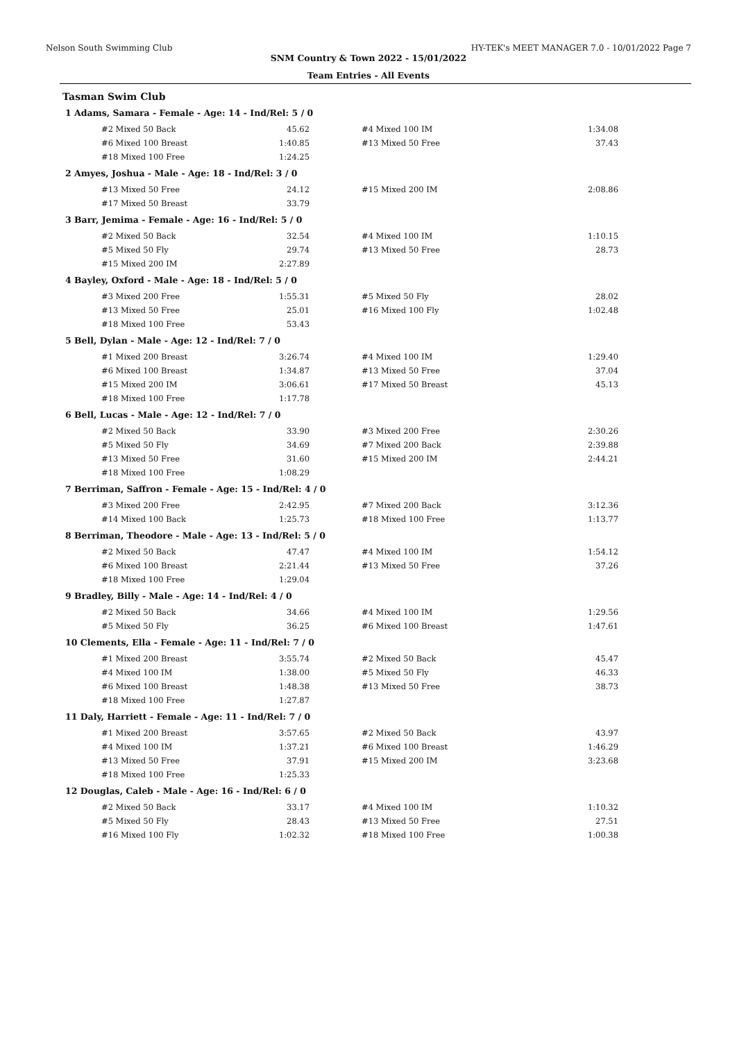Nelson South Swimming Club HY-TEK's MEET MANAGER 7.0 - 10/01/2022 Page 7
SNM Country & Town 2022 - 15/01/2022
Team Entries - All Events
Tasman Swim Club
1 Adams, Samara - Female - Age: 14 - Ind/Rel: 5 / 0
| #2 Mixed 50 Back | 45.62 | | #4 Mixed 100 IM | 1:34.08 |
| #6 Mixed 100 Breast | 1:40.85 | | #13 Mixed 50 Free | 37.43 |
| #18 Mixed 100 Free | 1:24.25 | | | |
2 Amyes, Joshua - Male - Age: 18 - Ind/Rel: 3 / 0
| #13 Mixed 50 Free | 24.12 | | #15 Mixed 200 IM | 2:08.86 |
| #17 Mixed 50 Breast | 33.79 | | | |
3 Barr, Jemima - Female - Age: 16 - Ind/Rel: 5 / 0
| #2 Mixed 50 Back | 32.54 | | #4 Mixed 100 IM | 1:10.15 |
| #5 Mixed 50 Fly | 29.74 | | #13 Mixed 50 Free | 28.73 |
| #15 Mixed 200 IM | 2:27.89 | | | |
4 Bayley, Oxford - Male - Age: 18 - Ind/Rel: 5 / 0
| #3 Mixed 200 Free | 1:55.31 | | #5 Mixed 50 Fly | 28.02 |
| #13 Mixed 50 Free | 25.01 | | #16 Mixed 100 Fly | 1:02.48 |
| #18 Mixed 100 Free | 53.43 | | | |
5 Bell, Dylan - Male - Age: 12 - Ind/Rel: 7 / 0
| #1 Mixed 200 Breast | 3:26.74 | | #4 Mixed 100 IM | 1:29.40 |
| #6 Mixed 100 Breast | 1:34.87 | | #13 Mixed 50 Free | 37.04 |
| #15 Mixed 200 IM | 3:06.61 | | #17 Mixed 50 Breast | 45.13 |
| #18 Mixed 100 Free | 1:17.78 | | | |
6 Bell, Lucas - Male - Age: 12 - Ind/Rel: 7 / 0
| #2 Mixed 50 Back | 33.90 | | #3 Mixed 200 Free | 2:30.26 |
| #5 Mixed 50 Fly | 34.69 | | #7 Mixed 200 Back | 2:39.88 |
| #13 Mixed 50 Free | 31.60 | | #15 Mixed 200 IM | 2:44.21 |
| #18 Mixed 100 Free | 1:08.29 | | | |
7 Berriman, Saffron - Female - Age: 15 - Ind/Rel: 4 / 0
| #3 Mixed 200 Free | 2:42.95 | | #7 Mixed 200 Back | 3:12.36 |
| #14 Mixed 100 Back | 1:25.73 | | #18 Mixed 100 Free | 1:13.77 |
8 Berriman, Theodore - Male - Age: 13 - Ind/Rel: 5 / 0
| #2 Mixed 50 Back | 47.47 | | #4 Mixed 100 IM | 1:54.12 |
| #6 Mixed 100 Breast | 2:21.44 | | #13 Mixed 50 Free | 37.26 |
| #18 Mixed 100 Free | 1:29.04 | | | |
9 Bradley, Billy - Male - Age: 14 - Ind/Rel: 4 / 0
| #2 Mixed 50 Back | 34.66 | | #4 Mixed 100 IM | 1:29.56 |
| #5 Mixed 50 Fly | 36.25 | | #6 Mixed 100 Breast | 1:47.61 |
10 Clements, Ella - Female - Age: 11 - Ind/Rel: 7 / 0
| #1 Mixed 200 Breast | 3:55.74 | | #2 Mixed 50 Back | 45.47 |
| #4 Mixed 100 IM | 1:38.00 | | #5 Mixed 50 Fly | 46.33 |
| #6 Mixed 100 Breast | 1:48.38 | | #13 Mixed 50 Free | 38.73 |
| #18 Mixed 100 Free | 1:27.87 | | | |
11 Daly, Harriett - Female - Age: 11 - Ind/Rel: 7 / 0
| #1 Mixed 200 Breast | 3:57.65 | | #2 Mixed 50 Back | 43.97 |
| #4 Mixed 100 IM | 1:37.21 | | #6 Mixed 100 Breast | 1:46.29 |
| #13 Mixed 50 Free | 37.91 | | #15 Mixed 200 IM | 3:23.68 |
| #18 Mixed 100 Free | 1:25.33 | | | |
12 Douglas, Caleb - Male - Age: 16 - Ind/Rel: 6 / 0
| #2 Mixed 50 Back | 33.17 | | #4 Mixed 100 IM | 1:10.32 |
| #5 Mixed 50 Fly | 28.43 | | #13 Mixed 50 Free | 27.51 |
| #16 Mixed 100 Fly | 1:02.32 | | #18 Mixed 100 Free | 1:00.38 |